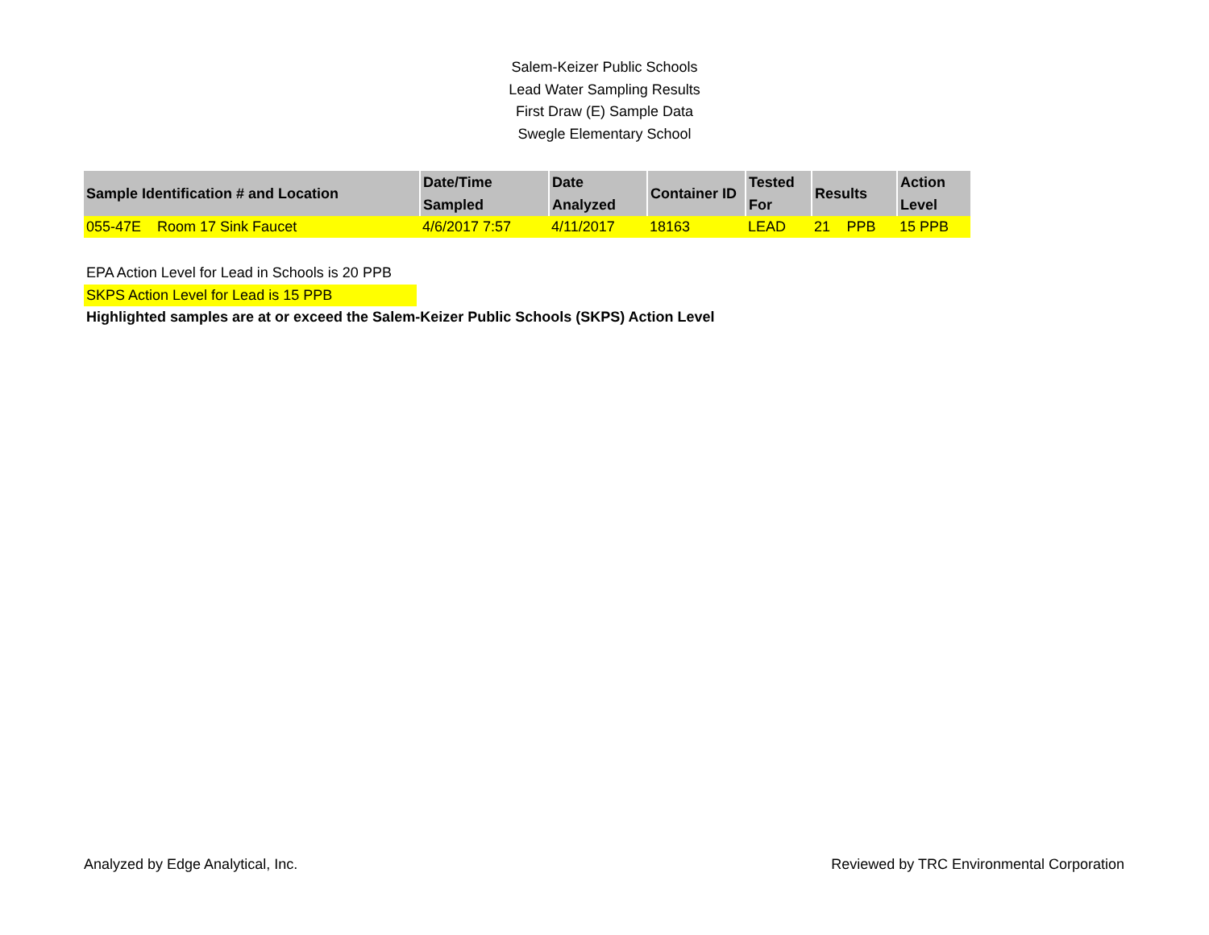Salem-Keizer Public Schools
Lead Water Sampling Results
First Draw (E) Sample Data
Swegle Elementary School
| Sample Identification # and Location | Date/Time Sampled | Date Analyzed | Container ID | Tested For | Results | | Action Level |
| --- | --- | --- | --- | --- | --- | --- | --- |
| 055-47E Room 17 Sink Faucet | 4/6/2017 7:57 | 4/11/2017 | 18163 | LEAD | 21 | PPB | 15 PPB |
EPA Action Level for Lead in Schools is 20 PPB
SKPS Action Level for Lead is 15 PPB
Highlighted samples are at or exceed the Salem-Keizer Public Schools (SKPS) Action Level
Analyzed by Edge Analytical, Inc. Reviewed by TRC Environmental Corporation